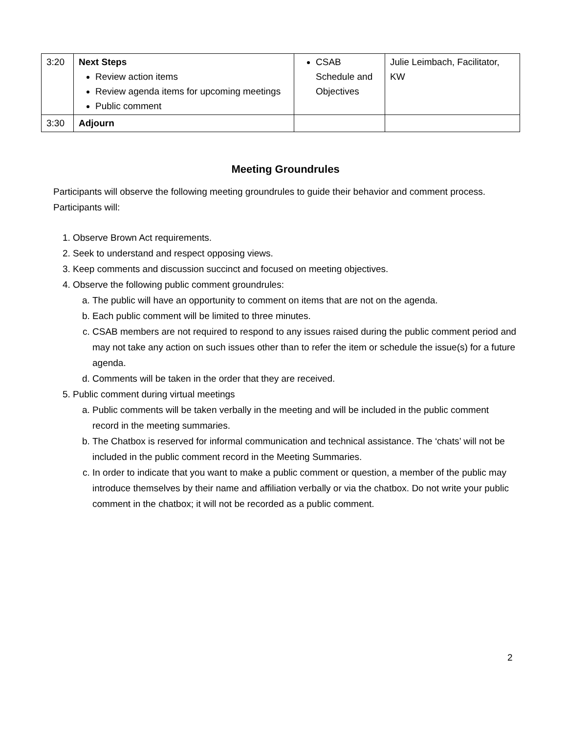| 3:20 | Next Steps Review action items Review agenda items for upcoming meetings Public comment | CSAB Schedule and Objectives | Julie Leimbach, Facilitator, KW |
| 3:30 | Adjourn | | |
Meeting Groundrules
Participants will observe the following meeting groundrules to guide their behavior and comment process. Participants will:
1. Observe Brown Act requirements.
2. Seek to understand and respect opposing views.
3. Keep comments and discussion succinct and focused on meeting objectives.
4. Observe the following public comment groundrules:
a. The public will have an opportunity to comment on items that are not on the agenda.
b. Each public comment will be limited to three minutes.
c. CSAB members are not required to respond to any issues raised during the public comment period and may not take any action on such issues other than to refer the item or schedule the issue(s) for a future agenda.
d. Comments will be taken in the order that they are received.
5. Public comment during virtual meetings
a. Public comments will be taken verbally in the meeting and will be included in the public comment record in the meeting summaries.
b. The Chatbox is reserved for informal communication and technical assistance. The ‘chats’ will not be included in the public comment record in the Meeting Summaries.
c. In order to indicate that you want to make a public comment or question, a member of the public may introduce themselves by their name and affiliation verbally or via the chatbox. Do not write your public comment in the chatbox; it will not be recorded as a public comment.
2